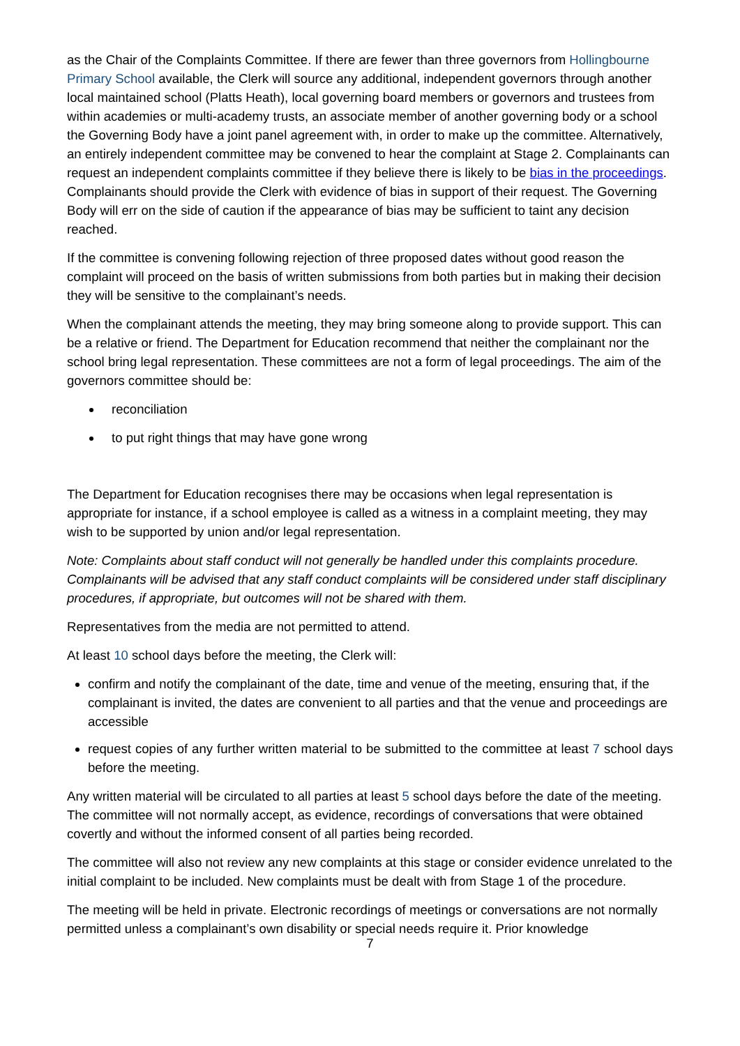as the Chair of the Complaints Committee. If there are fewer than three governors from Hollingbourne Primary School available, the Clerk will source any additional, independent governors through another local maintained school (Platts Heath), local governing board members or governors and trustees from within academies or multi-academy trusts, an associate member of another governing body or a school the Governing Body have a joint panel agreement with, in order to make up the committee. Alternatively, an entirely independent committee may be convened to hear the complaint at Stage 2. Complainants can request an independent complaints committee if they believe there is likely to be bias in the proceedings. Complainants should provide the Clerk with evidence of bias in support of their request. The Governing Body will err on the side of caution if the appearance of bias may be sufficient to taint any decision reached.
If the committee is convening following rejection of three proposed dates without good reason the complaint will proceed on the basis of written submissions from both parties but in making their decision they will be sensitive to the complainant’s needs.
When the complainant attends the meeting, they may bring someone along to provide support. This can be a relative or friend. The Department for Education recommend that neither the complainant nor the school bring legal representation. These committees are not a form of legal proceedings. The aim of the governors committee should be:
reconciliation
to put right things that may have gone wrong
The Department for Education recognises there may be occasions when legal representation is appropriate for instance, if a school employee is called as a witness in a complaint meeting, they may wish to be supported by union and/or legal representation.
Note: Complaints about staff conduct will not generally be handled under this complaints procedure. Complainants will be advised that any staff conduct complaints will be considered under staff disciplinary procedures, if appropriate, but outcomes will not be shared with them.
Representatives from the media are not permitted to attend.
At least 10 school days before the meeting, the Clerk will:
confirm and notify the complainant of the date, time and venue of the meeting, ensuring that, if the complainant is invited, the dates are convenient to all parties and that the venue and proceedings are accessible
request copies of any further written material to be submitted to the committee at least 7 school days before the meeting.
Any written material will be circulated to all parties at least 5 school days before the date of the meeting. The committee will not normally accept, as evidence, recordings of conversations that were obtained covertly and without the informed consent of all parties being recorded.
The committee will also not review any new complaints at this stage or consider evidence unrelated to the initial complaint to be included. New complaints must be dealt with from Stage 1 of the procedure.
The meeting will be held in private. Electronic recordings of meetings or conversations are not normally permitted unless a complainant’s own disability or special needs require it. Prior knowledge
7